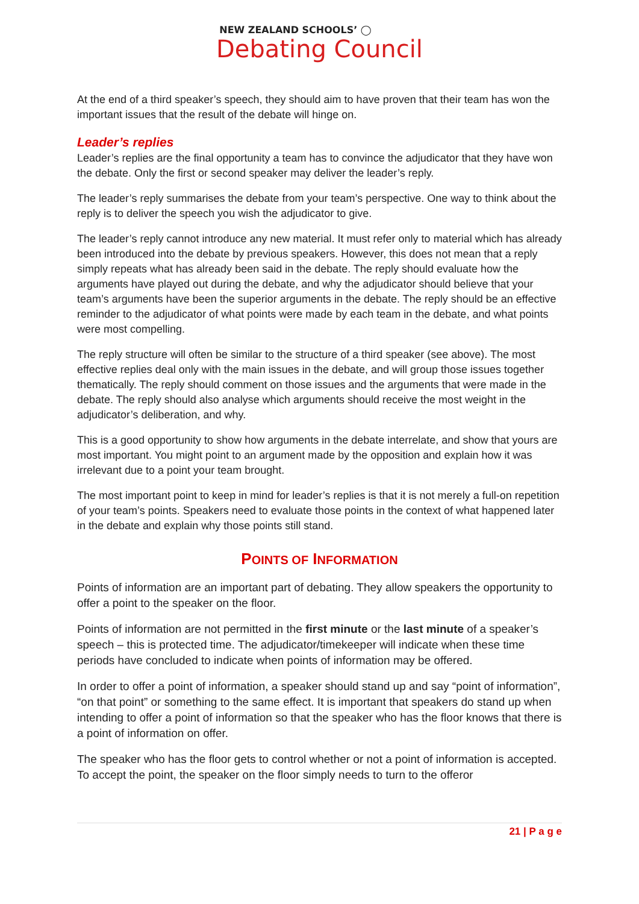NEW ZEALAND SCHOOLS’ ◯
Debating Council
At the end of a third speaker’s speech, they should aim to have proven that their team has won the important issues that the result of the debate will hinge on.
Leader’s replies
Leader’s replies are the final opportunity a team has to convince the adjudicator that they have won the debate. Only the first or second speaker may deliver the leader’s reply.
The leader’s reply summarises the debate from your team’s perspective. One way to think about the reply is to deliver the speech you wish the adjudicator to give.
The leader’s reply cannot introduce any new material. It must refer only to material which has already been introduced into the debate by previous speakers. However, this does not mean that a reply simply repeats what has already been said in the debate. The reply should evaluate how the arguments have played out during the debate, and why the adjudicator should believe that your team’s arguments have been the superior arguments in the debate. The reply should be an effective reminder to the adjudicator of what points were made by each team in the debate, and what points were most compelling.
The reply structure will often be similar to the structure of a third speaker (see above). The most effective replies deal only with the main issues in the debate, and will group those issues together thematically. The reply should comment on those issues and the arguments that were made in the debate. The reply should also analyse which arguments should receive the most weight in the adjudicator’s deliberation, and why.
This is a good opportunity to show how arguments in the debate interrelate, and show that yours are most important. You might point to an argument made by the opposition and explain how it was irrelevant due to a point your team brought.
The most important point to keep in mind for leader’s replies is that it is not merely a full-on repetition of your team’s points. Speakers need to evaluate those points in the context of what happened later in the debate and explain why those points still stand.
POINTS OF INFORMATION
Points of information are an important part of debating. They allow speakers the opportunity to offer a point to the speaker on the floor.
Points of information are not permitted in the first minute or the last minute of a speaker’s speech – this is protected time. The adjudicator/timekeeper will indicate when these time periods have concluded to indicate when points of information may be offered.
In order to offer a point of information, a speaker should stand up and say “point of information”, “on that point” or something to the same effect. It is important that speakers do stand up when intending to offer a point of information so that the speaker who has the floor knows that there is a point of information on offer.
The speaker who has the floor gets to control whether or not a point of information is accepted. To accept the point, the speaker on the floor simply needs to turn to the offeror
21 | P a g e